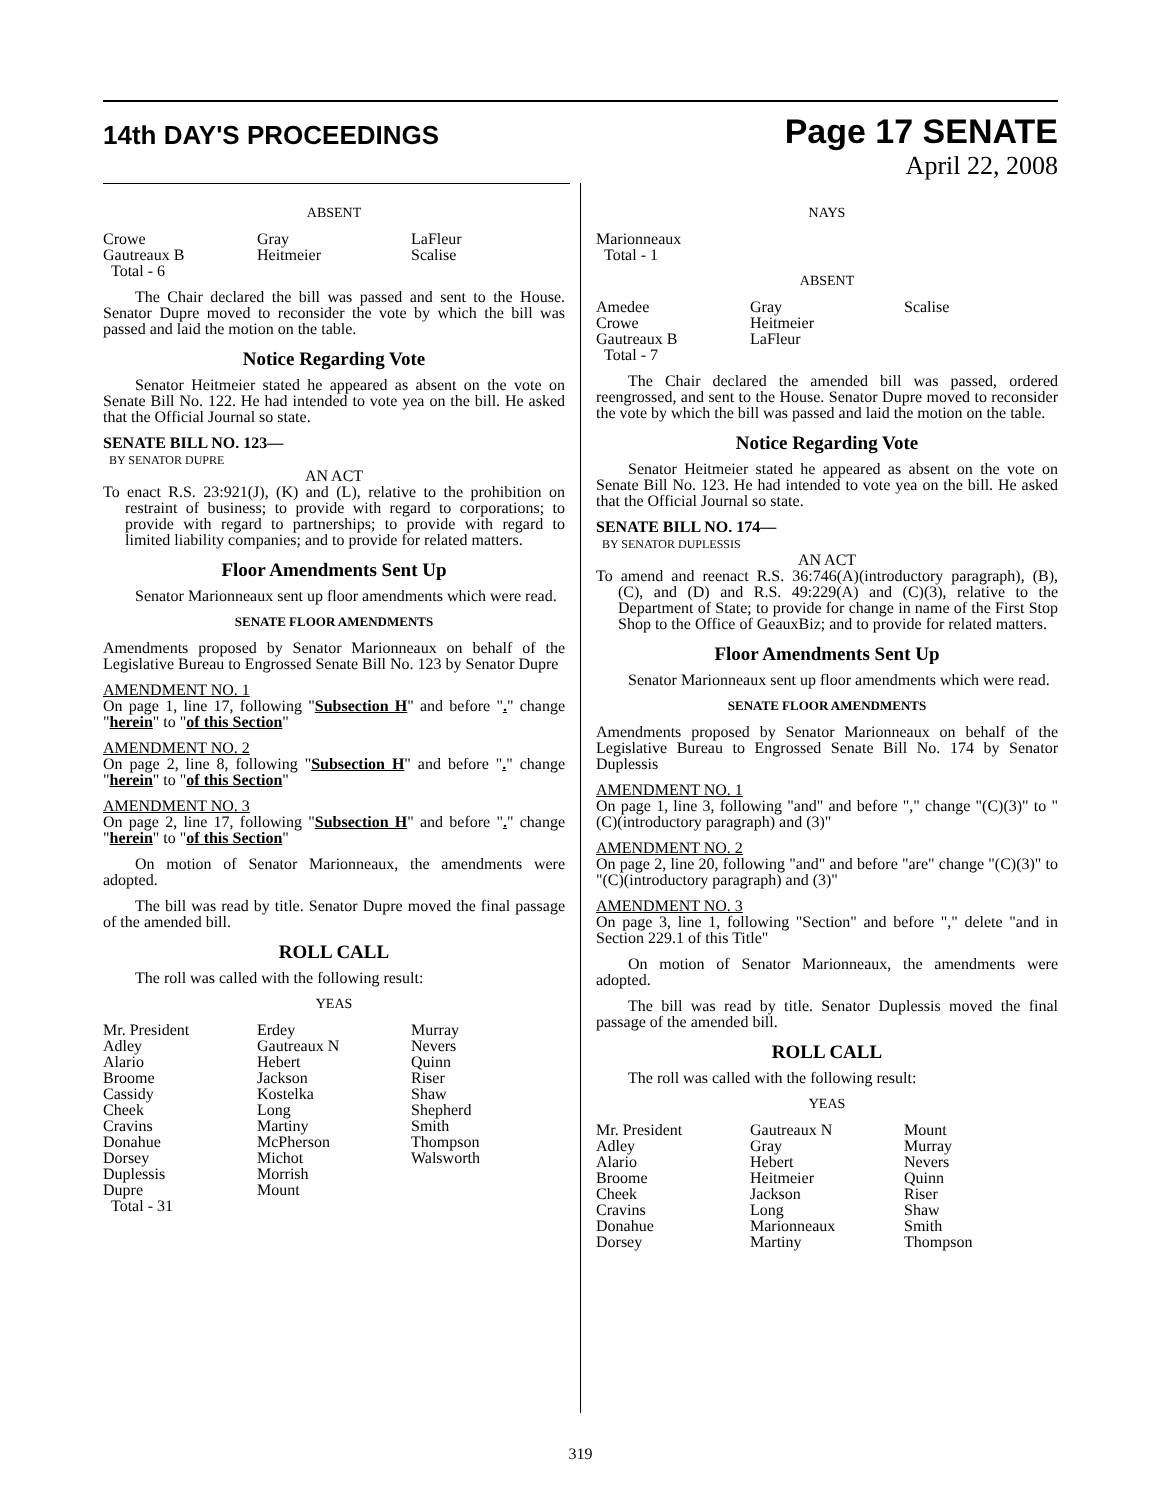14th DAY'S PROCEEDINGS
Page 17 SENATE
April 22, 2008
ABSENT
| Crowe Gautreaux B Total - 6 | Gray Heitmeier | LaFleur Scalise |
The Chair declared the bill was passed and sent to the House. Senator Dupre moved to reconsider the vote by which the bill was passed and laid the motion on the table.
Notice Regarding Vote
Senator Heitmeier stated he appeared as absent on the vote on Senate Bill No. 122. He had intended to vote yea on the bill. He asked that the Official Journal so state.
SENATE BILL NO. 123—
BY SENATOR DUPRE
AN ACT
To enact R.S. 23:921(J), (K) and (L), relative to the prohibition on restraint of business; to provide with regard to corporations; to provide with regard to partnerships; to provide with regard to limited liability companies; and to provide for related matters.
Floor Amendments Sent Up
Senator Marionneaux sent up floor amendments which were read.
SENATE FLOOR AMENDMENTS
Amendments proposed by Senator Marionneaux on behalf of the Legislative Bureau to Engrossed Senate Bill No. 123 by Senator Dupre
AMENDMENT NO. 1
On page 1, line 17, following "Subsection H" and before "." change "herein" to "of this Section"
AMENDMENT NO. 2
On page 2, line 8, following "Subsection H" and before "." change "herein" to "of this Section"
AMENDMENT NO. 3
On page 2, line 17, following "Subsection H" and before "." change "herein" to "of this Section"
On motion of Senator Marionneaux, the amendments were adopted.
The bill was read by title. Senator Dupre moved the final passage of the amended bill.
ROLL CALL
The roll was called with the following result:
YEAS
| Mr. President Adley Alario Broome Cassidy Cheek Cravins Donahue Dorsey Duplessis Dupre Total - 31 | Erdey Gautreaux N Hebert Jackson Kostelka Long Martiny McPherson Michot Morrish Mount | Murray Nevers Quinn Riser Shaw Shepherd Smith Thompson Walsworth |
NAYS
Marionneaux
Total - 1
ABSENT
| Amedee Crowe Gautreaux B Total - 7 | Gray Heitmeier LaFleur | Scalise |
The Chair declared the amended bill was passed, ordered reengrossed, and sent to the House. Senator Dupre moved to reconsider the vote by which the bill was passed and laid the motion on the table.
Notice Regarding Vote
Senator Heitmeier stated he appeared as absent on the vote on Senate Bill No. 123. He had intended to vote yea on the bill. He asked that the Official Journal so state.
SENATE BILL NO. 174—
BY SENATOR DUPLESSIS
AN ACT
To amend and reenact R.S. 36:746(A)(introductory paragraph), (B), (C), and (D) and R.S. 49:229(A) and (C)(3), relative to the Department of State; to provide for change in name of the First Stop Shop to the Office of GeauxBiz; and to provide for related matters.
Floor Amendments Sent Up
Senator Marionneaux sent up floor amendments which were read.
SENATE FLOOR AMENDMENTS
Amendments proposed by Senator Marionneaux on behalf of the Legislative Bureau to Engrossed Senate Bill No. 174 by Senator Duplessis
AMENDMENT NO. 1
On page 1, line 3, following "and" and before "," change "(C)(3)" to "(C)(introductory paragraph) and (3)"
AMENDMENT NO. 2
On page 2, line 20, following "and" and before "are" change "(C)(3)" to "(C)(introductory paragraph) and (3)"
AMENDMENT NO. 3
On page 3, line 1, following "Section" and before "," delete "and in Section 229.1 of this Title"
On motion of Senator Marionneaux, the amendments were adopted.
The bill was read by title. Senator Duplessis moved the final passage of the amended bill.
ROLL CALL
The roll was called with the following result:
YEAS
| Mr. President Adley Alario Broome Cheek Cravins Donahue Dorsey | Gautreaux N Gray Hebert Heitmeier Jackson Long Marionneaux Martiny | Mount Murray Nevers Quinn Riser Shaw Smith Thompson |
319